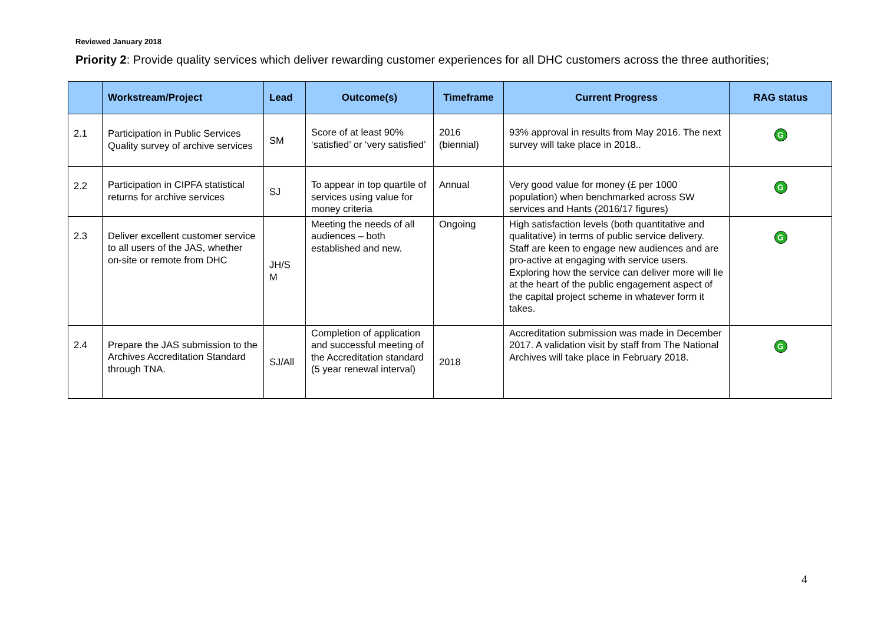Reviewed January 2018
Priority 2: Provide quality services which deliver rewarding customer experiences for all DHC customers across the three authorities;
| | Workstream/Project | Lead | Outcome(s) | Timeframe | Current Progress | RAG status |
| --- | --- | --- | --- | --- | --- | --- |
| 2.1 | Participation in Public Services Quality survey of archive services | SM | Score of at least 90% ‘satisfied’ or ‘very satisfied’ | 2016 (biennial) | 93% approval in results from May 2016. The next survey will take place in 2018.. | G |
| 2.2 | Participation in CIPFA statistical returns for archive services | SJ | To appear in top quartile of services using value for money criteria | Annual | Very good value for money (£ per 1000 population) when benchmarked across SW services and Hants (2016/17 figures) | G |
| 2.3 | Deliver excellent customer service to all users of the JAS, whether on-site or remote from DHC | JH/S M | Meeting the needs of all audiences – both established and new. | Ongoing | High satisfaction levels (both quantitative and qualitative) in terms of public service delivery. Staff are keen to engage new audiences and are pro-active at engaging with service users. Exploring how the service can deliver more will lie at the heart of the public engagement aspect of the capital project scheme in whatever form it takes. | G |
| 2.4 | Prepare the JAS submission to the Archives Accreditation Standard through TNA. | SJ/All | Completion of application and successful meeting of the Accreditation standard (5 year renewal interval) | 2018 | Accreditation submission was made in December 2017. A validation visit by staff from The National Archives will take place in February 2018. | G |
4